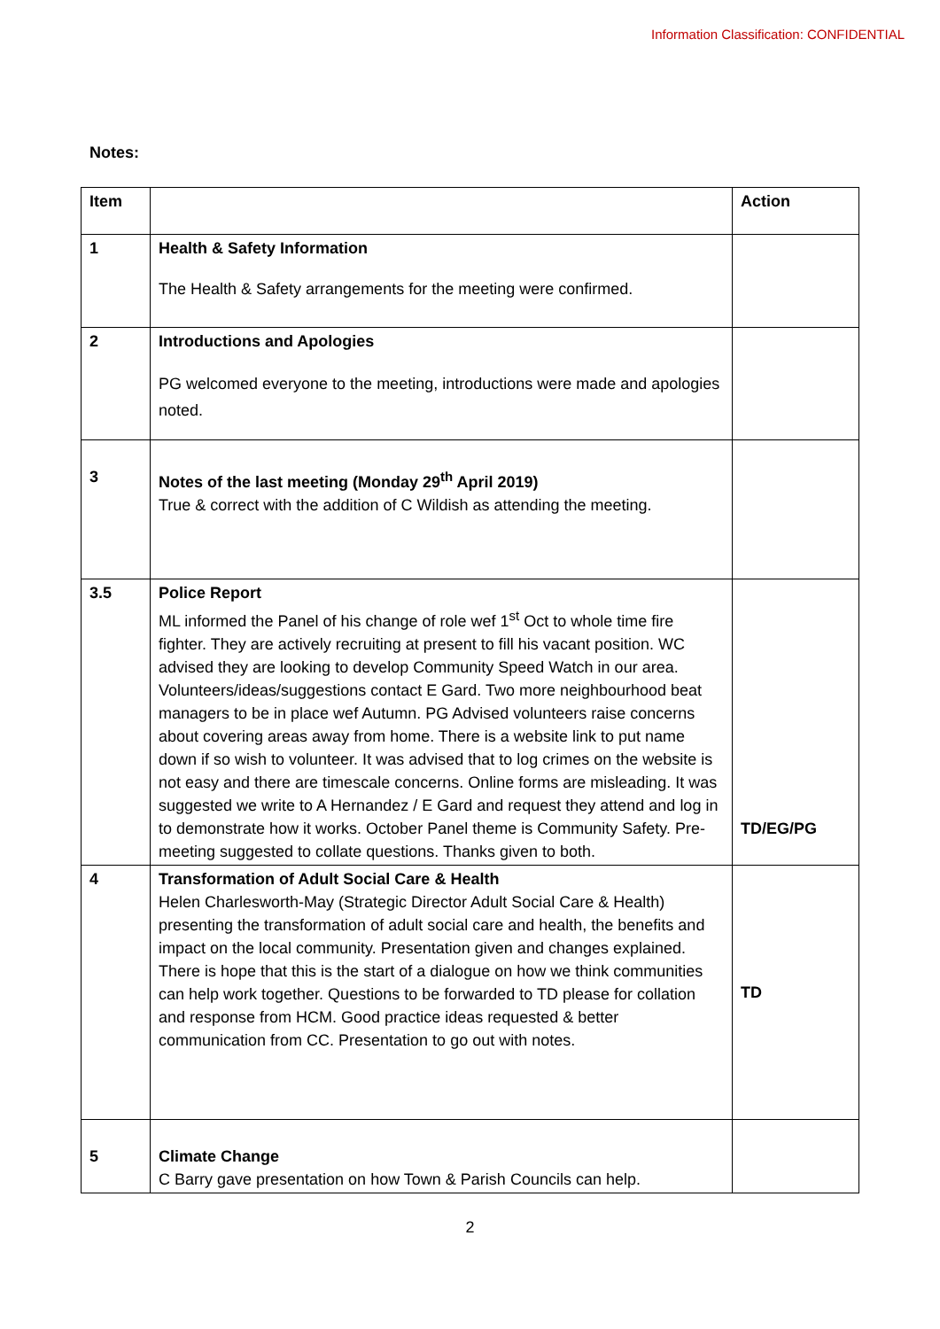Information Classification: CONFIDENTIAL
Notes:
| Item | | Action |
| 1 | Health & Safety Information The Health & Safety arrangements for the meeting were confirmed. | |
| 2 | Introductions and Apologies PG welcomed everyone to the meeting, introductions were made and apologies noted. | |
| 3 | Notes of the last meeting (Monday 29<sup>th</sup> April 2019) True & correct with the addition of C Wildish as attending the meeting. | |
| 3.5 | Police Report ML informed the Panel of his change of role wef 1<sup>st</sup> Oct to whole time fire fighter. They are actively recruiting at present to fill his vacant position. WC advised they are looking to develop Community Speed Watch in our area. Volunteers/ideas/suggestions contact E Gard. Two more neighbourhood beat managers to be in place wef Autumn. PG Advised volunteers raise concerns about covering areas away from home. There is a website link to put name down if so wish to volunteer. It was advised that to log crimes on the website is not easy and there are timescale concerns. Online forms are misleading. It was suggested we write to A Hernandez / E Gard and request they attend and log in to demonstrate how it works. October Panel theme is Community Safety. Pre-meeting suggested to collate questions. Thanks given to both. | TD/EG/PG |
| 4 | Transformation of Adult Social Care & Health Helen Charlesworth-May (Strategic Director Adult Social Care & Health) presenting the transformation of adult social care and health, the benefits and impact on the local community. Presentation given and changes explained. There is hope that this is the start of a dialogue on how we think communities can help work together. Questions to be forwarded to TD please for collation and response from HCM. Good practice ideas requested & better communication from CC. Presentation to go out with notes. | TD |
| 5 | Climate Change C Barry gave presentation on how Town & Parish Councils can help. | |
2